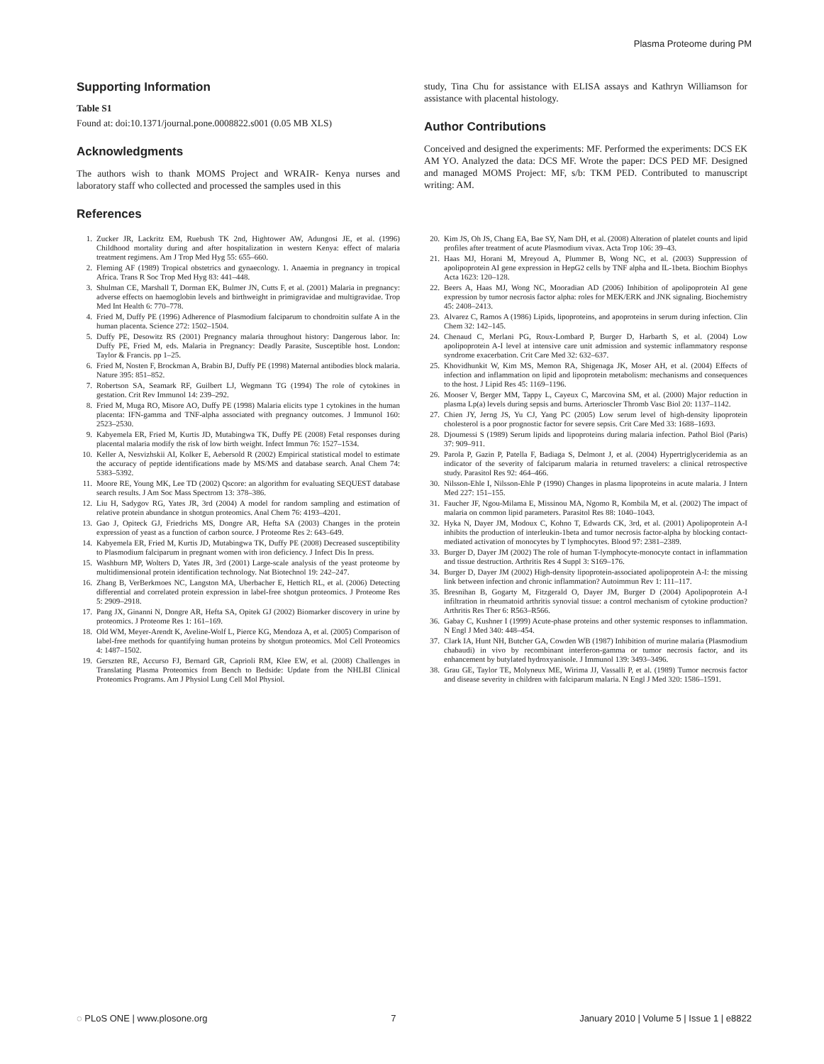Plasma Proteome during PM
Supporting Information
Table S1
Found at: doi:10.1371/journal.pone.0008822.s001 (0.05 MB XLS)
Acknowledgments
The authors wish to thank MOMS Project and WRAIR- Kenya nurses and laboratory staff who collected and processed the samples used in this
References
study, Tina Chu for assistance with ELISA assays and Kathryn Williamson for assistance with placental histology.
Author Contributions
Conceived and designed the experiments: MF. Performed the experiments: DCS EK AM YO. Analyzed the data: DCS MF. Wrote the paper: DCS PED MF. Designed and managed MOMS Project: MF, s/b: TKM PED. Contributed to manuscript writing: AM.
1. Zucker JR, Lackritz EM, Ruebush TK 2nd, Hightower AW, Adungosi JE, et al. (1996) Childhood mortality during and after hospitalization in western Kenya: effect of malaria treatment regimens. Am J Trop Med Hyg 55: 655–660.
2. Fleming AF (1989) Tropical obstetrics and gynaecology. 1. Anaemia in pregnancy in tropical Africa. Trans R Soc Trop Med Hyg 83: 441–448.
3. Shulman CE, Marshall T, Dorman EK, Bulmer JN, Cutts F, et al. (2001) Malaria in pregnancy: adverse effects on haemoglobin levels and birthweight in primigravidae and multigravidae. Trop Med Int Health 6: 770–778.
4. Fried M, Duffy PE (1996) Adherence of Plasmodium falciparum to chondroitin sulfate A in the human placenta. Science 272: 1502–1504.
5. Duffy PE, Desowitz RS (2001) Pregnancy malaria throughout history: Dangerous labor. In: Duffy PE, Fried M, eds. Malaria in Pregnancy: Deadly Parasite, Susceptible host. London: Taylor & Francis. pp 1–25.
6. Fried M, Nosten F, Brockman A, Brabin BJ, Duffy PE (1998) Maternal antibodies block malaria. Nature 395: 851–852.
7. Robertson SA, Seamark RF, Guilbert LJ, Wegmann TG (1994) The role of cytokines in gestation. Crit Rev Immunol 14: 239–292.
8. Fried M, Muga RO, Misore AO, Duffy PE (1998) Malaria elicits type 1 cytokines in the human placenta: IFN-gamma and TNF-alpha associated with pregnancy outcomes. J Immunol 160: 2523–2530.
9. Kabyemela ER, Fried M, Kurtis JD, Mutabingwa TK, Duffy PE (2008) Fetal responses during placental malaria modify the risk of low birth weight. Infect Immun 76: 1527–1534.
10. Keller A, Nesvizhskii AI, Kolker E, Aebersold R (2002) Empirical statistical model to estimate the accuracy of peptide identifications made by MS/MS and database search. Anal Chem 74: 5383–5392.
11. Moore RE, Young MK, Lee TD (2002) Qscore: an algorithm for evaluating SEQUEST database search results. J Am Soc Mass Spectrom 13: 378–386.
12. Liu H, Sadygov RG, Yates JR, 3rd (2004) A model for random sampling and estimation of relative protein abundance in shotgun proteomics. Anal Chem 76: 4193–4201.
13. Gao J, Opiteck GJ, Friedrichs MS, Dongre AR, Hefta SA (2003) Changes in the protein expression of yeast as a function of carbon source. J Proteome Res 2: 643–649.
14. Kabyemela ER, Fried M, Kurtis JD, Mutabingwa TK, Duffy PE (2008) Decreased susceptibility to Plasmodium falciparum in pregnant women with iron deficiency. J Infect Dis In press.
15. Washburn MP, Wolters D, Yates JR, 3rd (2001) Large-scale analysis of the yeast proteome by multidimensional protein identification technology. Nat Biotechnol 19: 242–247.
16. Zhang B, VerBerkmoes NC, Langston MA, Uberbacher E, Hettich RL, et al. (2006) Detecting differential and correlated protein expression in label-free shotgun proteomics. J Proteome Res 5: 2909–2918.
17. Pang JX, Ginanni N, Dongre AR, Hefta SA, Opitek GJ (2002) Biomarker discovery in urine by proteomics. J Proteome Res 1: 161–169.
18. Old WM, Meyer-Arendt K, Aveline-Wolf L, Pierce KG, Mendoza A, et al. (2005) Comparison of label-free methods for quantifying human proteins by shotgun proteomics. Mol Cell Proteomics 4: 1487–1502.
19. Gerszten RE, Accurso FJ, Bernard GR, Caprioli RM, Klee EW, et al. (2008) Challenges in Translating Plasma Proteomics from Bench to Bedside: Update from the NHLBI Clinical Proteomics Programs. Am J Physiol Lung Cell Mol Physiol.
20. Kim JS, Oh JS, Chang EA, Bae SY, Nam DH, et al. (2008) Alteration of platelet counts and lipid profiles after treatment of acute Plasmodium vivax. Acta Trop 106: 39–43.
21. Haas MJ, Horani M, Mreyoud A, Plummer B, Wong NC, et al. (2003) Suppression of apolipoprotein AI gene expression in HepG2 cells by TNF alpha and IL-1beta. Biochim Biophys Acta 1623: 120–128.
22. Beers A, Haas MJ, Wong NC, Mooradian AD (2006) Inhibition of apolipoprotein AI gene expression by tumor necrosis factor alpha: roles for MEK/ERK and JNK signaling. Biochemistry 45: 2408–2413.
23. Alvarez C, Ramos A (1986) Lipids, lipoproteins, and apoproteins in serum during infection. Clin Chem 32: 142–145.
24. Chenaud C, Merlani PG, Roux-Lombard P, Burger D, Harbarth S, et al. (2004) Low apolipoprotein A-I level at intensive care unit admission and systemic inflammatory response syndrome exacerbation. Crit Care Med 32: 632–637.
25. Khovidhunkit W, Kim MS, Memon RA, Shigenaga JK, Moser AH, et al. (2004) Effects of infection and inflammation on lipid and lipoprotein metabolism: mechanisms and consequences to the host. J Lipid Res 45: 1169–1196.
26. Mooser V, Berger MM, Tappy L, Cayeux C, Marcovina SM, et al. (2000) Major reduction in plasma Lp(a) levels during sepsis and burns. Arterioscler Thromb Vasc Biol 20: 1137–1142.
27. Chien JY, Jerng JS, Yu CJ, Yang PC (2005) Low serum level of high-density lipoprotein cholesterol is a poor prognostic factor for severe sepsis. Crit Care Med 33: 1688–1693.
28. Djoumessi S (1989) Serum lipids and lipoproteins during malaria infection. Pathol Biol (Paris) 37: 909–911.
29. Parola P, Gazin P, Patella F, Badiaga S, Delmont J, et al. (2004) Hypertriglyceridemia as an indicator of the severity of falciparum malaria in returned travelers: a clinical retrospective study. Parasitol Res 92: 464–466.
30. Nilsson-Ehle I, Nilsson-Ehle P (1990) Changes in plasma lipoproteins in acute malaria. J Intern Med 227: 151–155.
31. Faucher JF, Ngou-Milama E, Missinou MA, Ngomo R, Kombila M, et al. (2002) The impact of malaria on common lipid parameters. Parasitol Res 88: 1040–1043.
32. Hyka N, Dayer JM, Modoux C, Kohno T, Edwards CK, 3rd, et al. (2001) Apolipoprotein A-I inhibits the production of interleukin-1beta and tumor necrosis factor-alpha by blocking contact-mediated activation of monocytes by T lymphocytes. Blood 97: 2381–2389.
33. Burger D, Dayer JM (2002) The role of human T-lymphocyte-monocyte contact in inflammation and tissue destruction. Arthritis Res 4 Suppl 3: S169–176.
34. Burger D, Dayer JM (2002) High-density lipoprotein-associated apolipoprotein A-I: the missing link between infection and chronic inflammation? Autoimmun Rev 1: 111–117.
35. Bresnihan B, Gogarty M, Fitzgerald O, Dayer JM, Burger D (2004) Apolipoprotein A-I infiltration in rheumatoid arthritis synovial tissue: a control mechanism of cytokine production? Arthritis Res Ther 6: R563–R566.
36. Gabay C, Kushner I (1999) Acute-phase proteins and other systemic responses to inflammation. N Engl J Med 340: 448–454.
37. Clark IA, Hunt NH, Butcher GA, Cowden WB (1987) Inhibition of murine malaria (Plasmodium chabaudi) in vivo by recombinant interferon-gamma or tumor necrosis factor, and its enhancement by butylated hydroxyanisole. J Immunol 139: 3493–3496.
38. Grau GE, Taylor TE, Molyneux ME, Wirima JJ, Vassalli P, et al. (1989) Tumor necrosis factor and disease severity in children with falciparum malaria. N Engl J Med 320: 1586–1591.
◌ PLoS ONE | www.plosone.org 7 January 2010 | Volume 5 | Issue 1 | e8822